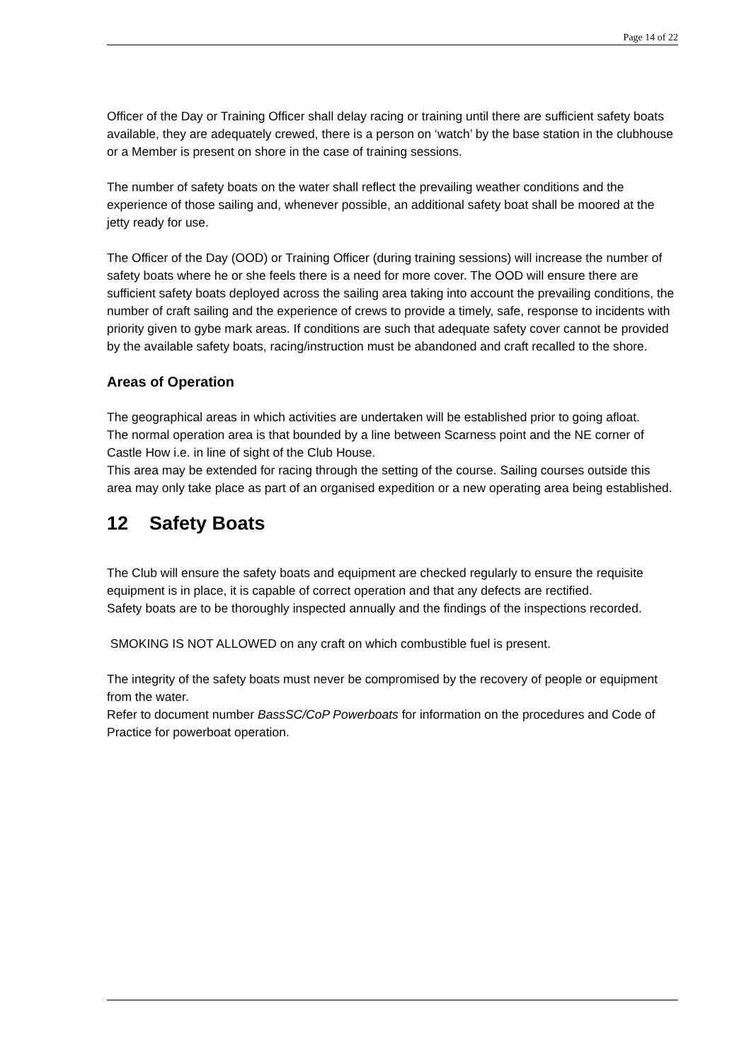Page 14 of 22
Officer of the Day or Training Officer shall delay racing or training until there are sufficient safety boats available, they are adequately crewed, there is a person on ‘watch’ by the base station in the clubhouse or a Member is present on shore in the case of training sessions.
The number of safety boats on the water shall reflect the prevailing weather conditions and the experience of those sailing and, whenever possible, an additional safety boat shall be moored at the jetty ready for use.
The Officer of the Day (OOD) or Training Officer (during training sessions) will increase the number of safety boats where he or she feels there is a need for more cover. The OOD will ensure there are sufficient safety boats deployed across the sailing area taking into account the prevailing conditions, the number of craft sailing and the experience of crews to provide a timely, safe, response to incidents with priority given to gybe mark areas. If conditions are such that adequate safety cover cannot be provided by the available safety boats, racing/instruction must be abandoned and craft recalled to the shore.
Areas of Operation
The geographical areas in which activities are undertaken will be established prior to going afloat.
The normal operation area is that bounded by a line between Scarness point and the NE corner of Castle How i.e. in line of sight of the Club House.
This area may be extended for racing through the setting of the course. Sailing courses outside this area may only take place as part of an organised expedition or a new operating area being established.
12 Safety Boats
The Club will ensure the safety boats and equipment are checked regularly to ensure the requisite equipment is in place, it is capable of correct operation and that any defects are rectified.
Safety boats are to be thoroughly inspected annually and the findings of the inspections recorded.
SMOKING IS NOT ALLOWED on any craft on which combustible fuel is present.
The integrity of the safety boats must never be compromised by the recovery of people or equipment from the water.
Refer to document number BassSC/CoP Powerboats for information on the procedures and Code of Practice for powerboat operation.